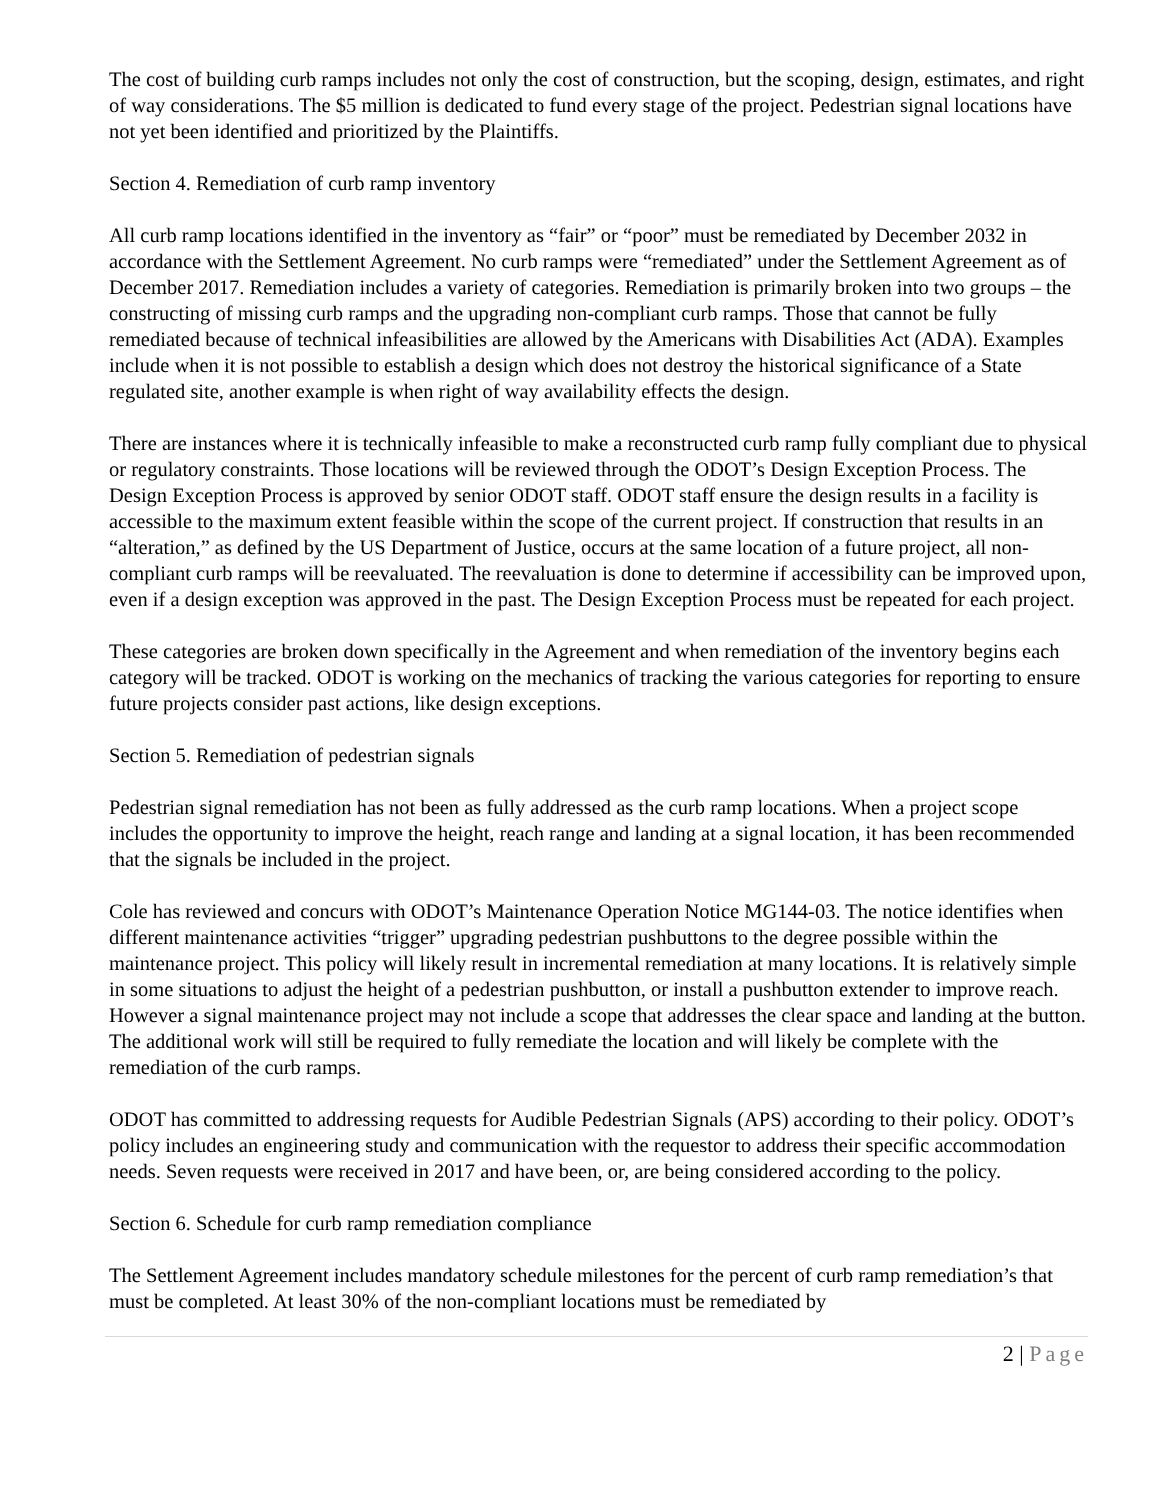The cost of building curb ramps includes not only the cost of construction, but the scoping, design, estimates, and right of way considerations. The $5 million is dedicated to fund every stage of the project. Pedestrian signal locations have not yet been identified and prioritized by the Plaintiffs.
Section 4. Remediation of curb ramp inventory
All curb ramp locations identified in the inventory as “fair” or “poor” must be remediated by December 2032 in accordance with the Settlement Agreement. No curb ramps were “remediated” under the Settlement Agreement as of December 2017. Remediation includes a variety of categories. Remediation is primarily broken into two groups – the constructing of missing curb ramps and the upgrading non-compliant curb ramps. Those that cannot be fully remediated because of technical infeasibilities are allowed by the Americans with Disabilities Act (ADA). Examples include when it is not possible to establish a design which does not destroy the historical significance of a State regulated site, another example is when right of way availability effects the design.
There are instances where it is technically infeasible to make a reconstructed curb ramp fully compliant due to physical or regulatory constraints. Those locations will be reviewed through the ODOT’s Design Exception Process. The Design Exception Process is approved by senior ODOT staff. ODOT staff ensure the design results in a facility is accessible to the maximum extent feasible within the scope of the current project. If construction that results in an “alteration,” as defined by the US Department of Justice, occurs at the same location of a future project, all non-compliant curb ramps will be reevaluated. The reevaluation is done to determine if accessibility can be improved upon, even if a design exception was approved in the past. The Design Exception Process must be repeated for each project.
These categories are broken down specifically in the Agreement and when remediation of the inventory begins each category will be tracked. ODOT is working on the mechanics of tracking the various categories for reporting to ensure future projects consider past actions, like design exceptions.
Section 5. Remediation of pedestrian signals
Pedestrian signal remediation has not been as fully addressed as the curb ramp locations. When a project scope includes the opportunity to improve the height, reach range and landing at a signal location, it has been recommended that the signals be included in the project.
Cole has reviewed and concurs with ODOT’s Maintenance Operation Notice MG144-03. The notice identifies when different maintenance activities “trigger” upgrading pedestrian pushbuttons to the degree possible within the maintenance project. This policy will likely result in incremental remediation at many locations. It is relatively simple in some situations to adjust the height of a pedestrian pushbutton, or install a pushbutton extender to improve reach. However a signal maintenance project may not include a scope that addresses the clear space and landing at the button. The additional work will still be required to fully remediate the location and will likely be complete with the remediation of the curb ramps.
ODOT has committed to addressing requests for Audible Pedestrian Signals (APS) according to their policy. ODOT’s policy includes an engineering study and communication with the requestor to address their specific accommodation needs. Seven requests were received in 2017 and have been, or, are being considered according to the policy.
Section 6. Schedule for curb ramp remediation compliance
The Settlement Agreement includes mandatory schedule milestones for the percent of curb ramp remediation’s that must be completed. At least 30% of the non-compliant locations must be remediated by
2 | Page